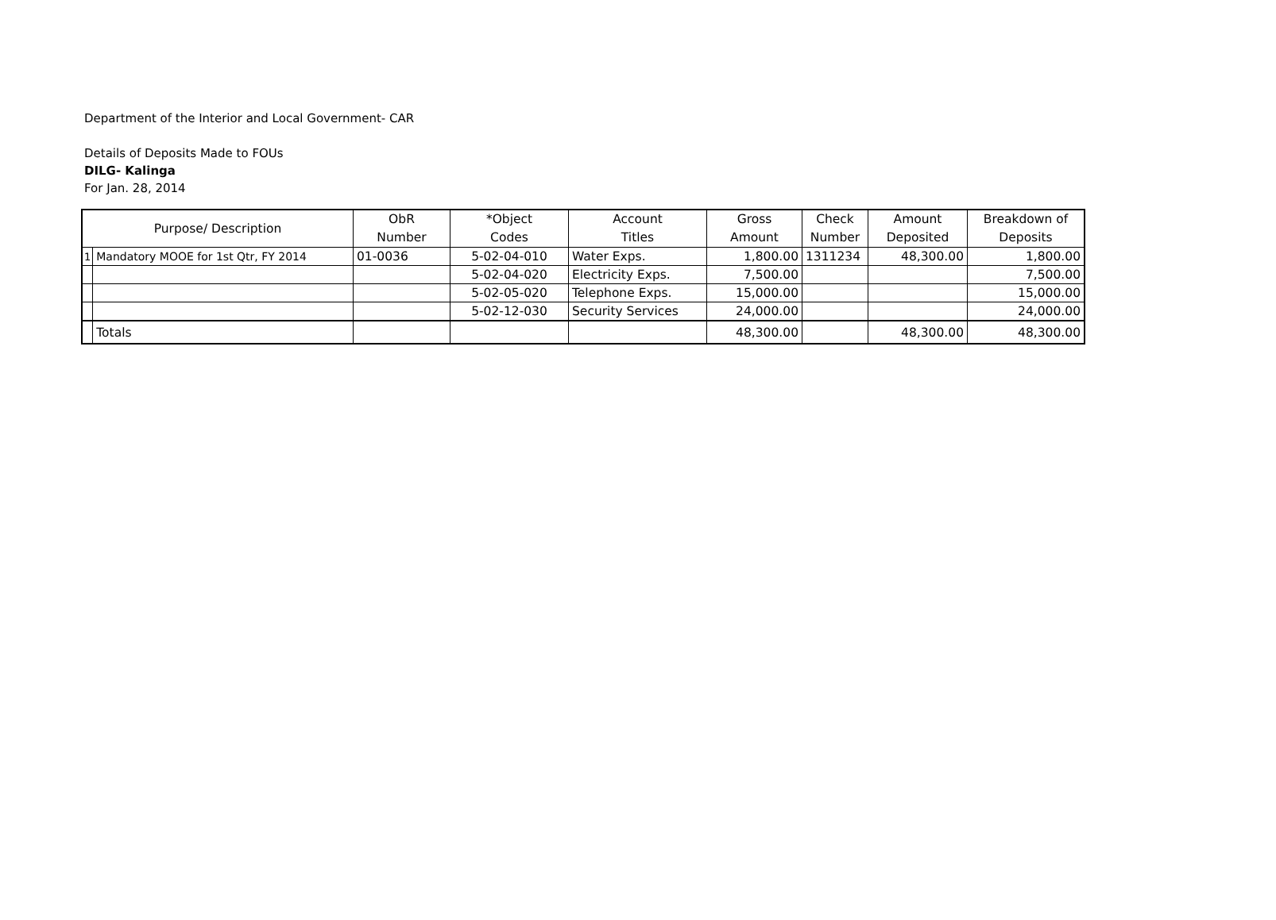Department of the Interior and Local Government- CAR
Details of Deposits Made to FOUs
DILG- Kalinga
For Jan. 28, 2014
| Purpose/ Description | | ObR Number | *Object Codes | Account Titles | Gross Amount | Check Number | Amount Deposited | Breakdown of Deposits |
| --- | --- | --- | --- | --- | --- | --- | --- | --- |
| 1 | Mandatory MOOE for 1st Qtr, FY 2014 | 01-0036 | 5-02-04-010 | Water Exps. | 1,800.00 | 1311234 | 48,300.00 | 1,800.00 |
| | | | 5-02-04-020 | Electricity Exps. | 7,500.00 | | | 7,500.00 |
| | | | 5-02-05-020 | Telephone Exps. | 15,000.00 | | | 15,000.00 |
| | | | 5-02-12-030 | Security Services | 24,000.00 | | | 24,000.00 |
| | Totals | | | | 48,300.00 | | 48,300.00 | 48,300.00 |